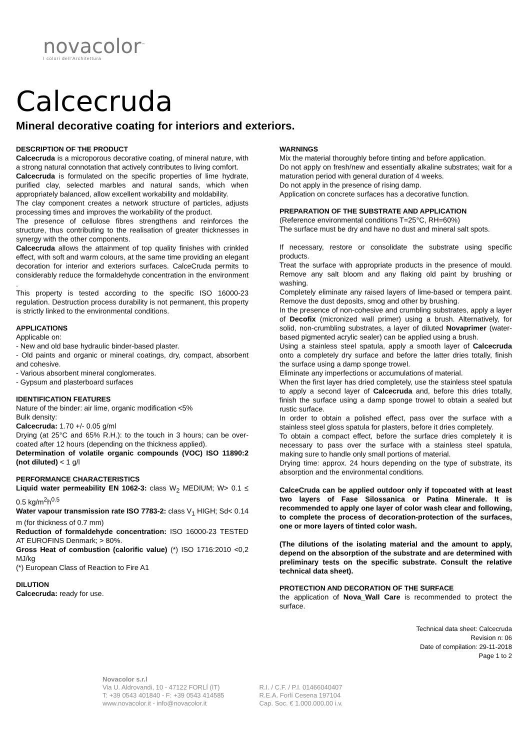novacolor<sup>™</sup>
I colori dell'Architettura
Calcecruda
Mineral decorative coating for interiors and exteriors.
DESCRIPTION OF THE PRODUCT
Calcecruda is a microporous decorative coating, of mineral nature, with a strong natural connotation that actively contributes to living comfort.
Calcecruda is formulated on the specific properties of lime hydrate, purified clay, selected marbles and natural sands, which when appropriately balanced, allow excellent workability and moldability.
The clay component creates a network structure of particles, adjusts processing times and improves the workability of the product.
The presence of cellulose fibres strengthens and reinforces the structure, thus contributing to the realisation of greater thicknesses in synergy with the other components.
Calcecruda allows the attainment of top quality finishes with crinkled effect, with soft and warm colours, at the same time providing an elegant decoration for interior and exteriors surfaces. CalceCruda permits to considerably reduce the formaldehyde concentration in the environment .
This property is tested according to the specific ISO 16000-23 regulation. Destruction process durability is not permanent, this property is strictly linked to the environmental conditions.
APPLICATIONS
Applicable on:
- New and old base hydraulic binder-based plaster.
- Old paints and organic or mineral coatings, dry, compact, absorbent and cohesive.
- Various absorbent mineral conglomerates.
- Gypsum and plasterboard surfaces
IDENTIFICATION FEATURES
Nature of the binder: air lime, organic modification <5%
Bulk density:
Calcecruda: 1.70 +/- 0.05 g/ml
Drying (at 25°C and 65% R.H.): to the touch in 3 hours; can be over-coated after 12 hours (depending on the thickness applied).
Determination of volatile organic compounds (VOC) ISO 11890:2 (not diluted) < 1 g/l
PERFORMANCE CHARACTERISTICS
Liquid water permeability EN 1062-3: class W<sub>2</sub> MEDIUM; W> 0.1 ≤ 0.5 kg/m<sup>2</sup>h<sup>0.5</sup>
Water vapour transmission rate ISO 7783-2: class V<sub>1</sub> HIGH; Sd< 0.14 m (for thickness of 0.7 mm)
Reduction of formaldehyde concentration: ISO 16000-23 TESTED AT EUROFINS Denmark; > 80%.
Gross Heat of combustion (calorific value) (*) ISO 1716:2010 <0,2 MJ/kg
(*) European Class of Reaction to Fire A1
DILUTION
Calcecruda: ready for use.
WARNINGS
Mix the material thoroughly before tinting and before application.
Do not apply on fresh/new and essentially alkaline substrates; wait for a maturation period with general duration of 4 weeks.
Do not apply in the presence of rising damp.
Application on concrete surfaces has a decorative function.
PREPARATION OF THE SUBSTRATE AND APPLICATION
(Reference environmental conditions T=25°C, RH=60%)
The surface must be dry and have no dust and mineral salt spots.
If necessary, restore or consolidate the substrate using specific products.
Treat the surface with appropriate products in the presence of mould. Remove any salt bloom and any flaking old paint by brushing or washing.
Completely eliminate any raised layers of lime-based or tempera paint. Remove the dust deposits, smog and other by brushing.
In the presence of non-cohesive and crumbling substrates, apply a layer of Decofix (micronized wall primer) using a brush. Alternatively, for solid, non-crumbling substrates, a layer of diluted Novaprimer (water-based pigmented acrylic sealer) can be applied using a brush.
Using a stainless steel spatula, apply a smooth layer of Calcecruda onto a completely dry surface and before the latter dries totally, finish the surface using a damp sponge trowel.
Eliminate any imperfections or accumulations of material.
When the first layer has dried completely, use the stainless steel spatula to apply a second layer of Calcecruda and, before this dries totally, finish the surface using a damp sponge trowel to obtain a sealed but rustic surface.
In order to obtain a polished effect, pass over the surface with a stainless steel gloss spatula for plasters, before it dries completely.
To obtain a compact effect, before the surface dries completely it is necessary to pass over the surface with a stainless steel spatula, making sure to handle only small portions of material.
Drying time: approx. 24 hours depending on the type of substrate, its absorption and the environmental conditions.
CalceCruda can be applied outdoor only if topcoated with at least two layers of Fase Silossanica or Patina Minerale. It is recommended to apply one layer of color wash clear and following, to complete the process of decoration-protection of the surfaces, one or more layers of tinted color wash.
(The dilutions of the isolating material and the amount to apply, depend on the absorption of the substrate and are determined with preliminary tests on the specific substrate. Consult the relative technical data sheet).
PROTECTION AND DECORATION OF THE SURFACE
the application of Nova_Wall Care is recommended to protect the surface.
Technical data sheet: Calcecruda
Revision n: 06
Date of compilation: 29-11-2018
Page 1 to 2
Novacolor s.r.l
Via U. Aldrovandi, 10 - 47122 FORLÍ (IT)
T: +39 0543 401840 - F: +39 0543 414585
www.novacolor.it - info@novacolor.it
R.I. / C.F. / P.I. 01466040407
R.E.A. Forlí Cesena 197104
Cap. Soc. € 1.000.000,00 i.v.